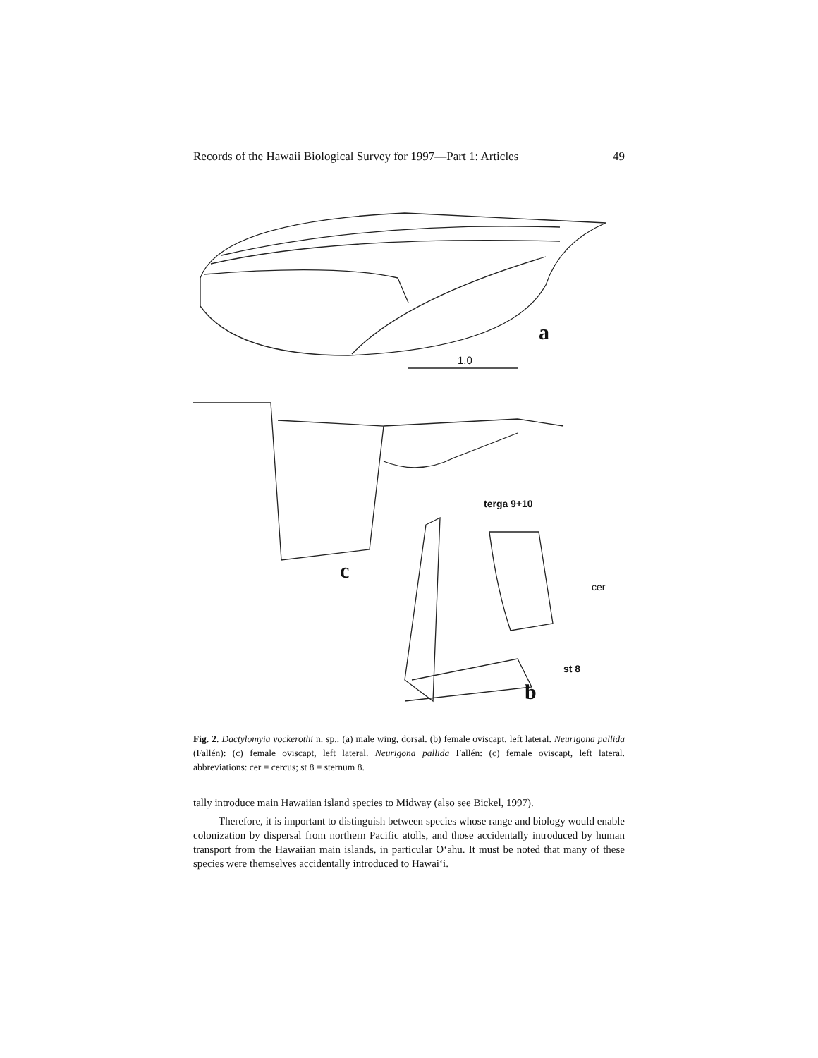Records of the Hawaii Biological Survey for 1997—Part 1: Articles 49
a
1.0
terga 9+10
c
cer
st 8
b
Fig. 2. Dactylomyia vockerothi n. sp.: (a) male wing, dorsal. (b) female oviscapt, left lateral. Neurigona pallida (Fallén): (c) female oviscapt, left lateral. Neurigona pallida Fallén: (c) female oviscapt, left lateral. abbreviations: cer = cercus; st 8 = sternum 8.
tally introduce main Hawaiian island species to Midway (also see Bickel, 1997).
Therefore, it is important to distinguish between species whose range and biology would enable colonization by dispersal from northern Pacific atolls, and those accidentally introduced by human transport from the Hawaiian main islands, in particular O‘ahu. It must be noted that many of these species were themselves accidentally introduced to Hawai‘i.